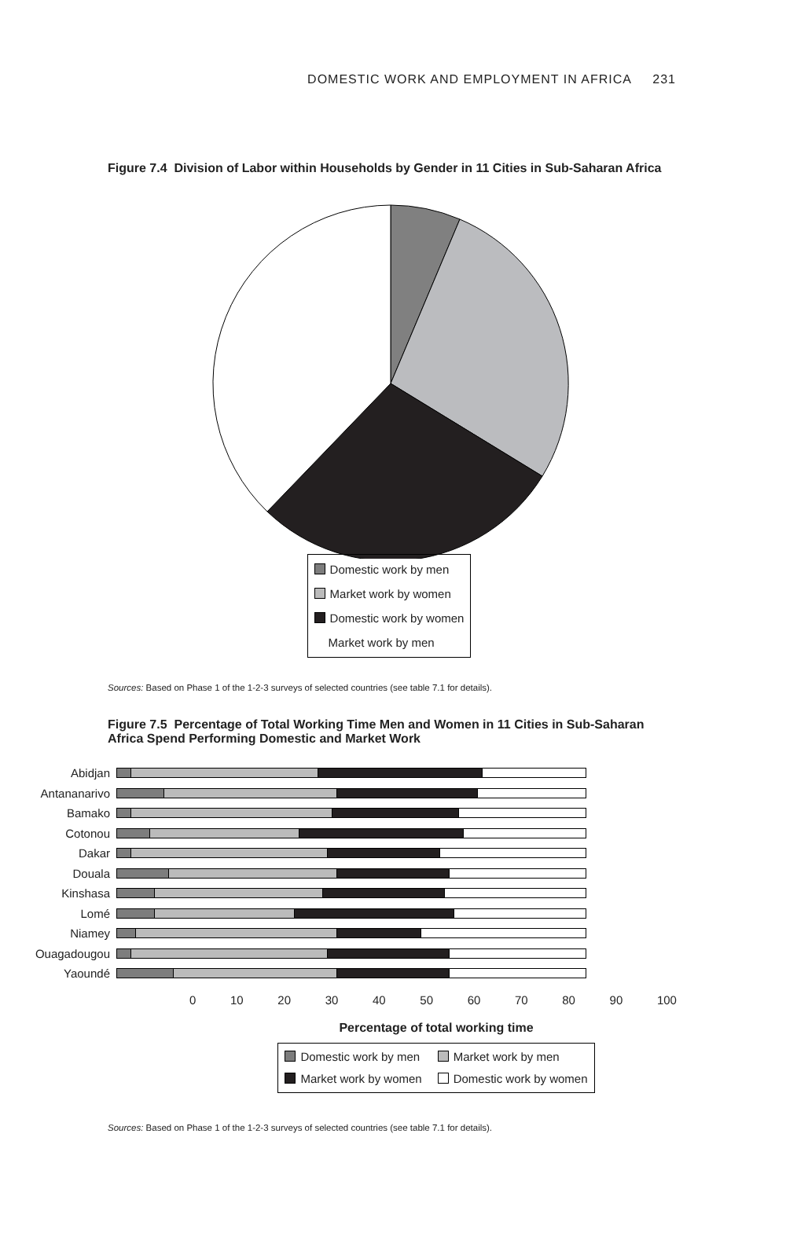DOMESTIC WORK AND EMPLOYMENT IN AFRICA 231
Figure 7.4 Division of Labor within Households by Gender in 11 Cities in Sub-Saharan Africa
Domestic work by men
Market work by women
Domestic work by women
Market work by men
Sources: Based on Phase 1 of the 1-2-3 surveys of selected countries (see table 7.1 for details).
Figure 7.5 Percentage of Total Working Time Men and Women in 11 Cities in Sub-Saharan Africa Spend Performing Domestic and Market Work
Abidjan
Antananarivo
Bamako
Cotonou
Dakar
Douala
Kinshasa
Lomé
Niamey
Ouagadougou
Yaoundé
0 10 20 30 40 50 60 70 80 90 100
Percentage of total working time
Domestic work by men
Market work by men
Market work by women
Domestic work by women
Sources: Based on Phase 1 of the 1-2-3 surveys of selected countries (see table 7.1 for details).